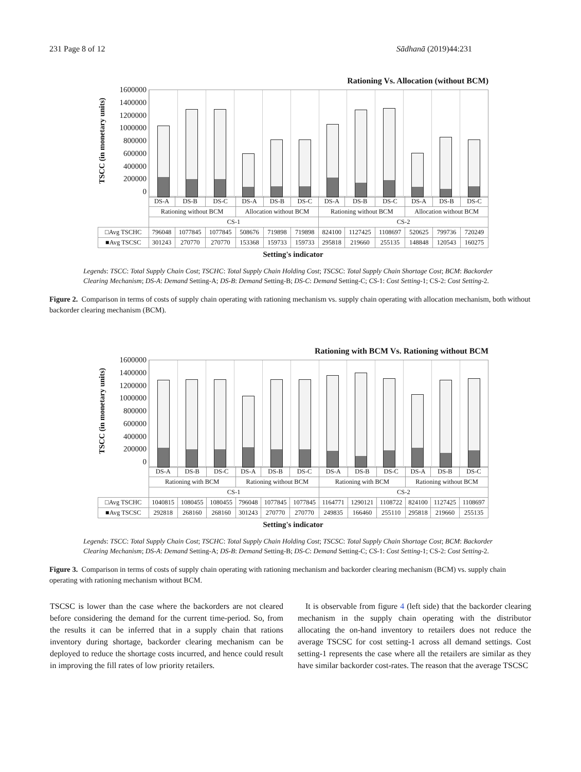231 Page 8 of 12 Sādhanā (2019)44:231
Rationing Vs. Allocation (without BCM)
TSCC (in monetary units)
1600000
1400000
1200000
1000000
800000
600000
400000
200000
0
| | DS-A | DS-B | DS-C | DS-A | DS-B | DS-C | DS-A | DS-B | DS-C | DS-A | DS-B | DS-C |
| | Rationing without BCM | | | Allocation without BCM | | | Rationing without BCM | | | Allocation without BCM | | |
| | CS-1 | | | | | | CS-2 | | | | | |
| □Avg TSCHC | 796048 | 1077845 | 1077845 | 508676 | 719898 | 719898 | 824100 | 1127425 | 1108697 | 520625 | 799736 | 720249 |
| ■Avg TSCSC | 301243 | 270770 | 270770 | 153368 | 159733 | 159733 | 295818 | 219660 | 255135 | 148848 | 120543 | 160275 |
Setting's indicator
Legends: TSCC: Total Supply Chain Cost; TSCHC: Total Supply Chain Holding Cost; TSCSC: Total Supply Chain Shortage Cost; BCM: Backorder Clearing Mechanism; DS-A: Demand Setting-A; DS-B: Demand Setting-B; DS-C: Demand Setting-C; CS-1: Cost Setting-1; CS-2: Cost Setting-2.
Figure 2. Comparison in terms of costs of supply chain operating with rationing mechanism vs. supply chain operating with allocation mechanism, both without backorder clearing mechanism (BCM).
Rationing with BCM Vs. Rationing without BCM
TSCC (in monetary units)
1600000
1400000
1200000
1000000
800000
600000
400000
200000
0
| | DS-A | DS-B | DS-C | DS-A | DS-B | DS-C | DS-A | DS-B | DS-C | DS-A | DS-B | DS-C |
| | Rationing with BCM | | | Rationing without BCM | | | Rationing with BCM | | | Rationing without BCM | | |
| | CS-1 | | | | | | CS-2 | | | | | |
| □Avg TSCHC | 1040815 | 1080455 | 1080455 | 796048 | 1077845 | 1077845 | 1164771 | 1290121 | 1108722 | 824100 | 1127425 | 1108697 |
| ■Avg TSCSC | 292818 | 268160 | 268160 | 301243 | 270770 | 270770 | 249835 | 166460 | 255110 | 295818 | 219660 | 255135 |
Setting's indicator
Legends: TSCC: Total Supply Chain Cost; TSCHC: Total Supply Chain Holding Cost; TSCSC: Total Supply Chain Shortage Cost; BCM: Backorder Clearing Mechanism; DS-A: Demand Setting-A; DS-B: Demand Setting-B; DS-C: Demand Setting-C; CS-1: Cost Setting-1; CS-2: Cost Setting-2.
Figure 3. Comparison in terms of costs of supply chain operating with rationing mechanism and backorder clearing mechanism (BCM) vs. supply chain operating with rationing mechanism without BCM.
TSCSC is lower than the case where the backorders are not cleared before considering the demand for the current time-period. So, from the results it can be inferred that in a supply chain that rations inventory during shortage, backorder clearing mechanism can be deployed to reduce the shortage costs incurred, and hence could result in improving the fill rates of low priority retailers.
It is observable from figure 4 (left side) that the backorder clearing mechanism in the supply chain operating with the distributor allocating the on-hand inventory to retailers does not reduce the average TSCSC for cost setting-1 across all demand settings. Cost setting-1 represents the case where all the retailers are similar as they have similar backorder cost-rates. The reason that the average TSCSC